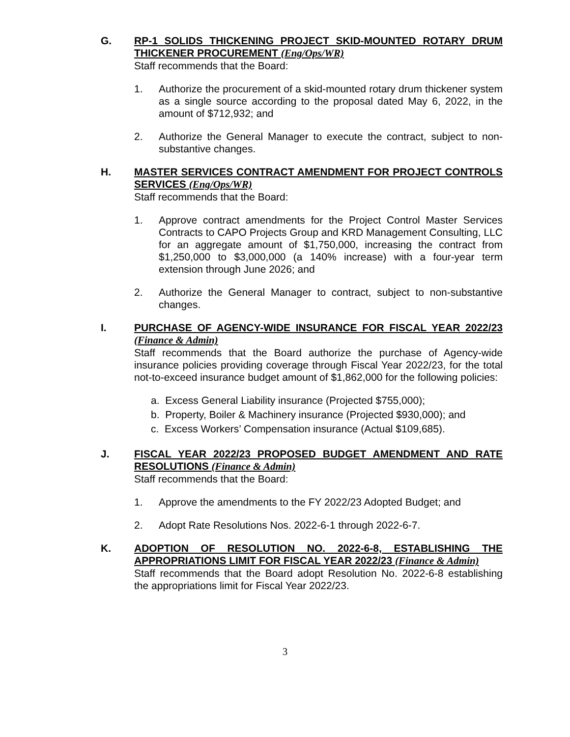G. RP-1 SOLIDS THICKENING PROJECT SKID-MOUNTED ROTARY DRUM THICKENER PROCUREMENT (Eng/Ops/WR)
Staff recommends that the Board:
1. Authorize the procurement of a skid-mounted rotary drum thickener system as a single source according to the proposal dated May 6, 2022, in the amount of $712,932; and
2. Authorize the General Manager to execute the contract, subject to non-substantive changes.
H. MASTER SERVICES CONTRACT AMENDMENT FOR PROJECT CONTROLS SERVICES (Eng/Ops/WR)
Staff recommends that the Board:
1. Approve contract amendments for the Project Control Master Services Contracts to CAPO Projects Group and KRD Management Consulting, LLC for an aggregate amount of $1,750,000, increasing the contract from $1,250,000 to $3,000,000 (a 140% increase) with a four-year term extension through June 2026; and
2. Authorize the General Manager to contract, subject to non-substantive changes.
I. PURCHASE OF AGENCY-WIDE INSURANCE FOR FISCAL YEAR 2022/23 (Finance & Admin)
Staff recommends that the Board authorize the purchase of Agency-wide insurance policies providing coverage through Fiscal Year 2022/23, for the total not-to-exceed insurance budget amount of $1,862,000 for the following policies:
a. Excess General Liability insurance (Projected $755,000);
b. Property, Boiler & Machinery insurance (Projected $930,000); and
c. Excess Workers’ Compensation insurance (Actual $109,685).
J. FISCAL YEAR 2022/23 PROPOSED BUDGET AMENDMENT AND RATE RESOLUTIONS (Finance & Admin)
Staff recommends that the Board:
1. Approve the amendments to the FY 2022/23 Adopted Budget; and
2. Adopt Rate Resolutions Nos. 2022-6-1 through 2022-6-7.
K. ADOPTION OF RESOLUTION NO. 2022-6-8, ESTABLISHING THE APPROPRIATIONS LIMIT FOR FISCAL YEAR 2022/23 (Finance & Admin)
Staff recommends that the Board adopt Resolution No. 2022-6-8 establishing the appropriations limit for Fiscal Year 2022/23.
3